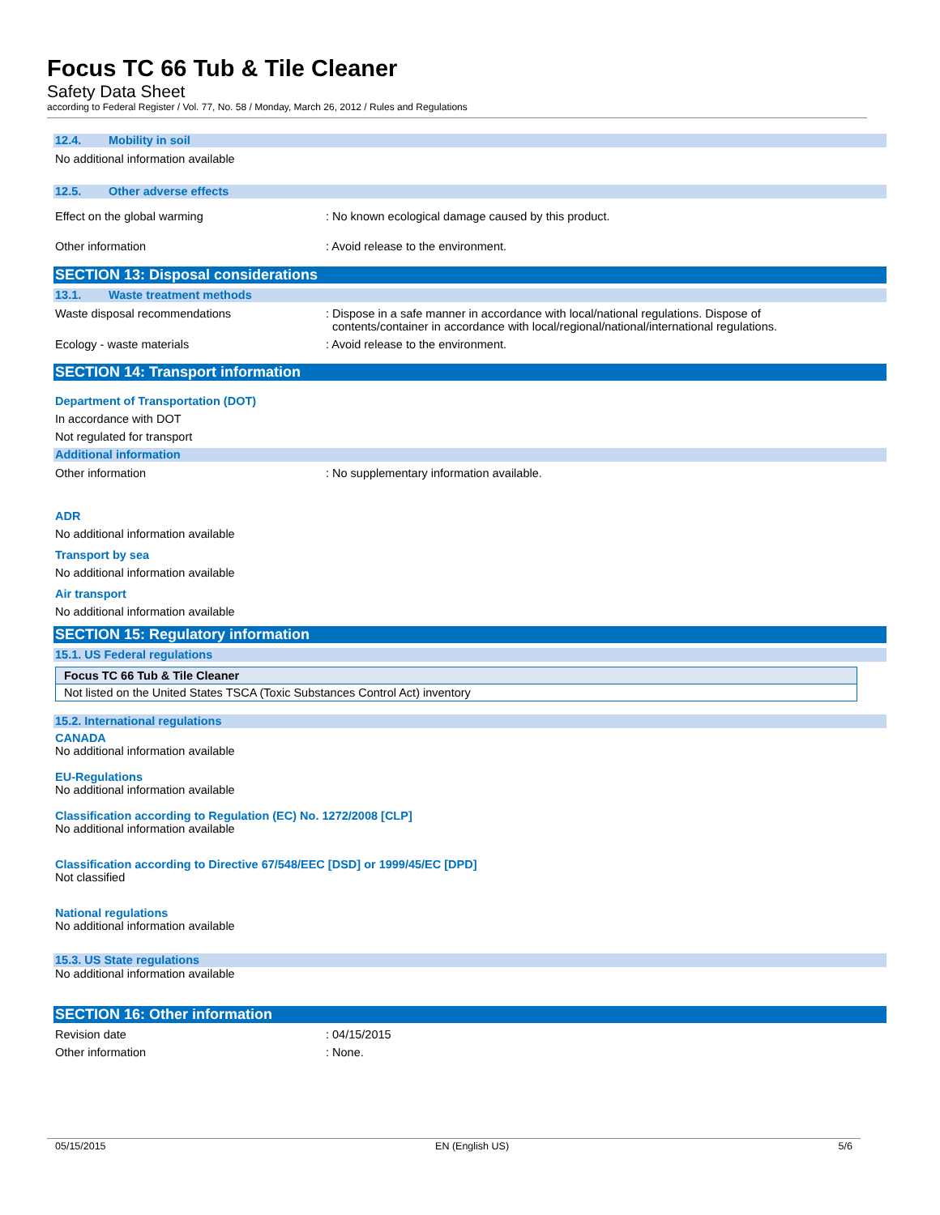Focus TC 66 Tub & Tile Cleaner
Safety Data Sheet
according to Federal Register / Vol. 77, No. 58 / Monday, March 26, 2012 / Rules and Regulations
12.4. Mobility in soil
No additional information available
12.5. Other adverse effects
Effect on the global warming : No known ecological damage caused by this product.
Other information : Avoid release to the environment.
SECTION 13: Disposal considerations
13.1. Waste treatment methods
Waste disposal recommendations : Dispose in a safe manner in accordance with local/national regulations. Dispose of
contents/container in accordance with local/regional/national/international regulations.
Ecology - waste materials : Avoid release to the environment.
SECTION 14: Transport information
Department of Transportation (DOT)
In accordance with DOT
Not regulated for transport
Additional information
Other information : No supplementary information available.
ADR
No additional information available
Transport by sea
No additional information available
Air transport
No additional information available
SECTION 15: Regulatory information
15.1. US Federal regulations
| Focus TC 66 Tub & Tile Cleaner |
| Not listed on the United States TSCA (Toxic Substances Control Act) inventory |
15.2. International regulations
CANADA
No additional information available
EU-Regulations
No additional information available
Classification according to Regulation (EC) No. 1272/2008 [CLP]
No additional information available
Classification according to Directive 67/548/EEC [DSD] or 1999/45/EC [DPD]
Not classified
National regulations
No additional information available
15.3. US State regulations
No additional information available
SECTION 16: Other information
Revision date : 04/15/2015
Other information : None.
05/15/2015 EN (English US) 5/6